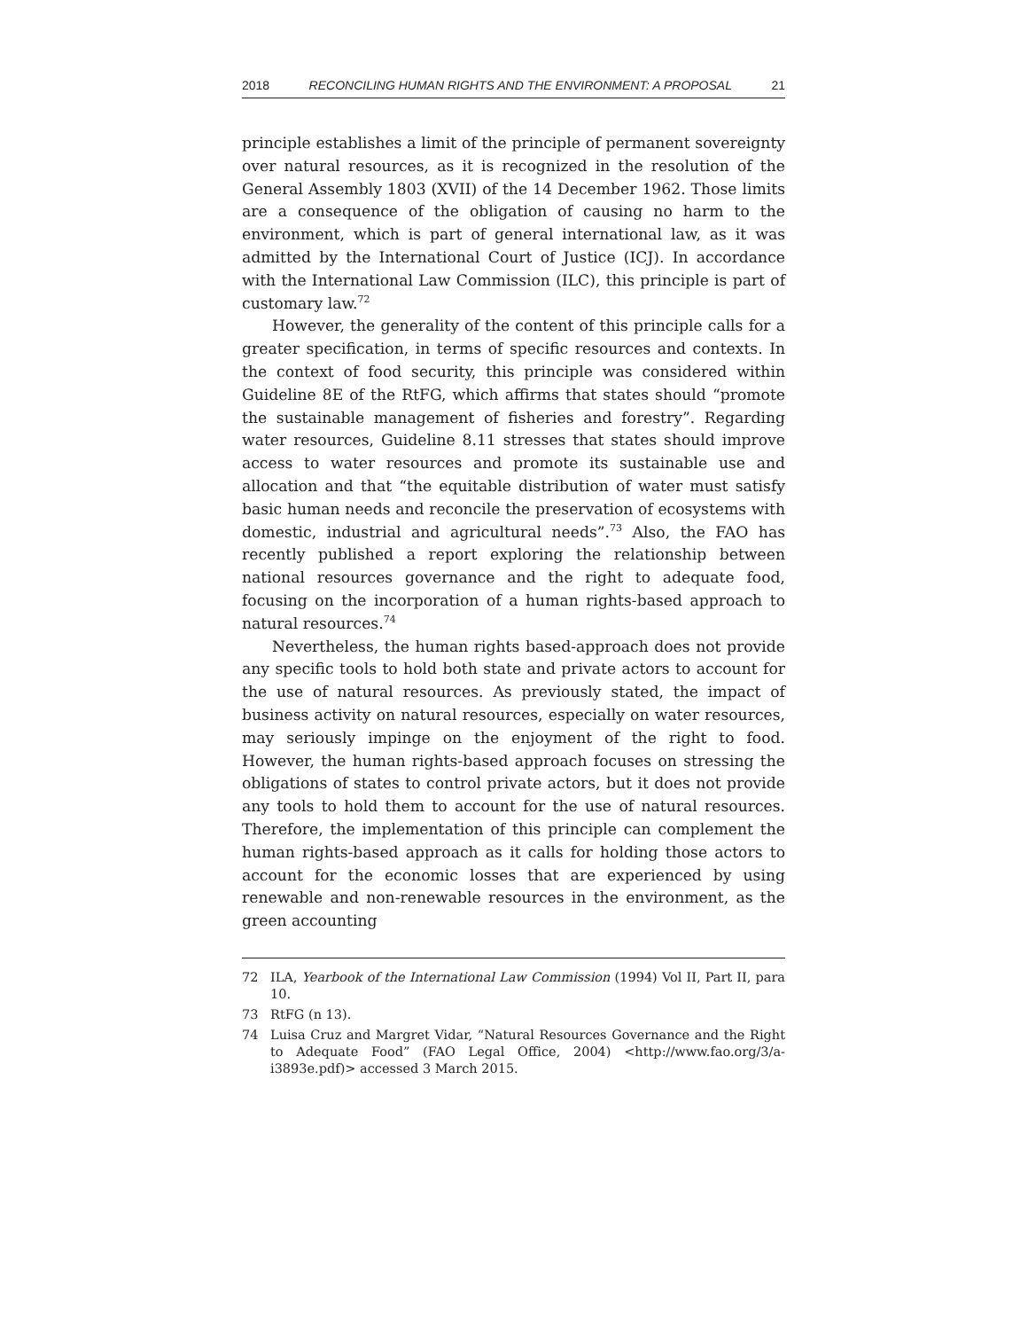2018 RECONCILING HUMAN RIGHTS AND THE ENVIRONMENT: A PROPOSAL 21
principle establishes a limit of the principle of permanent sovereignty over natural resources, as it is recognized in the resolution of the General Assembly 1803 (XVII) of the 14 December 1962. Those limits are a consequence of the obligation of causing no harm to the environment, which is part of general international law, as it was admitted by the International Court of Justice (ICJ). In accordance with the International Law Commission (ILC), this principle is part of customary law.<sup>72</sup>
However, the generality of the content of this principle calls for a greater specification, in terms of specific resources and contexts. In the context of food security, this principle was considered within Guideline 8E of the RtFG, which affirms that states should “promote the sustainable management of fisheries and forestry”. Regarding water resources, Guideline 8.11 stresses that states should improve access to water resources and promote its sustainable use and allocation and that “the equitable distribution of water must satisfy basic human needs and reconcile the preservation of ecosystems with domestic, industrial and agricultural needs”.<sup>73</sup> Also, the FAO has recently published a report exploring the relationship between national resources governance and the right to adequate food, focusing on the incorporation of a human rights-based approach to natural resources.<sup>74</sup>
Nevertheless, the human rights based-approach does not provide any specific tools to hold both state and private actors to account for the use of natural resources. As previously stated, the impact of business activity on natural resources, especially on water resources, may seriously impinge on the enjoyment of the right to food. However, the human rights-based approach focuses on stressing the obligations of states to control private actors, but it does not provide any tools to hold them to account for the use of natural resources. Therefore, the implementation of this principle can complement the human rights-based approach as it calls for holding those actors to account for the economic losses that are experienced by using renewable and non-renewable resources in the environment, as the green accounting
72 ILA, Yearbook of the International Law Commission (1994) Vol II, Part II, para 10.
73 RtFG (n 13).
74 Luisa Cruz and Margret Vidar, “Natural Resources Governance and the Right to Adequate Food” (FAO Legal Office, 2004) <http://www.fao.org/3/a-i3893e.pdf)> accessed 3 March 2015.